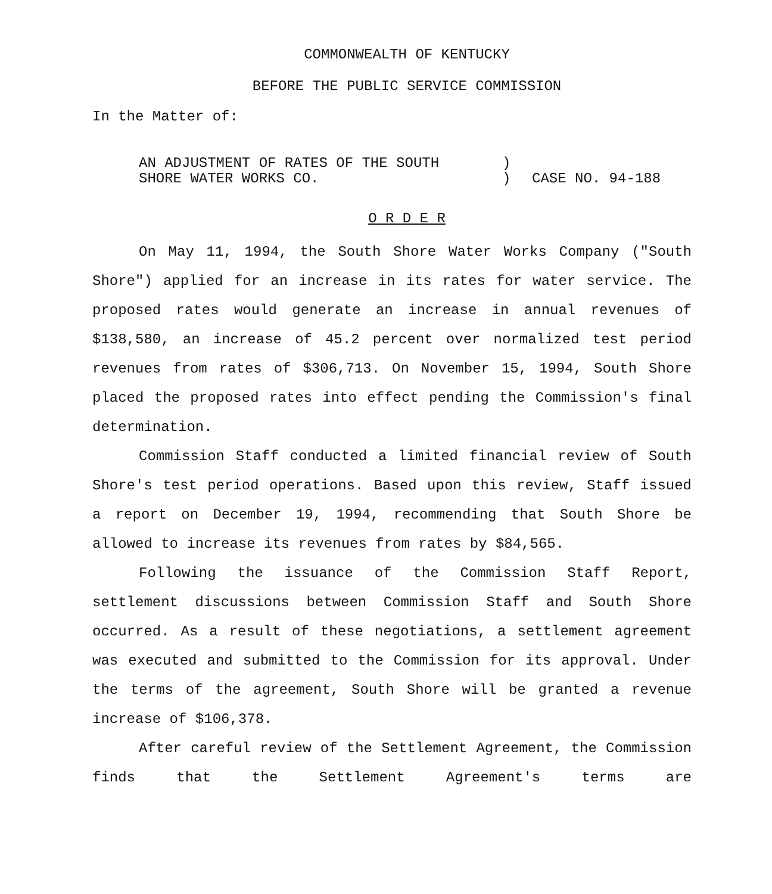COMMONWEALTH OF KENTUCKY
BEFORE THE PUBLIC SERVICE COMMISSION
In the Matter of:
AN ADJUSTMENT OF RATES OF THE SOUTH
SHORE WATER WORKS CO.
)
)
CASE NO. 94-188
O R D E R
On May 11, 1994, the South Shore Water Works Company ("South Shore") applied for an increase in its rates for water service. The proposed rates would generate an increase in annual revenues of $138,580, an increase of 45.2 percent over normalized test period revenues from rates of $306,713. On November 15, 1994, South Shore placed the proposed rates into effect pending the Commission's final determination.
Commission Staff conducted a limited financial review of South Shore's test period operations. Based upon this review, Staff issued a report on December 19, 1994, recommending that South Shore be allowed to increase its revenues from rates by $84,565.
Following the issuance of the Commission Staff Report, settlement discussions between Commission Staff and South Shore occurred. As a result of these negotiations, a settlement agreement was executed and submitted to the Commission for its approval. Under the terms of the agreement, South Shore will be granted a revenue increase of $106,378.
After careful review of the Settlement Agreement, the Commission finds that the Settlement Agreement's terms are